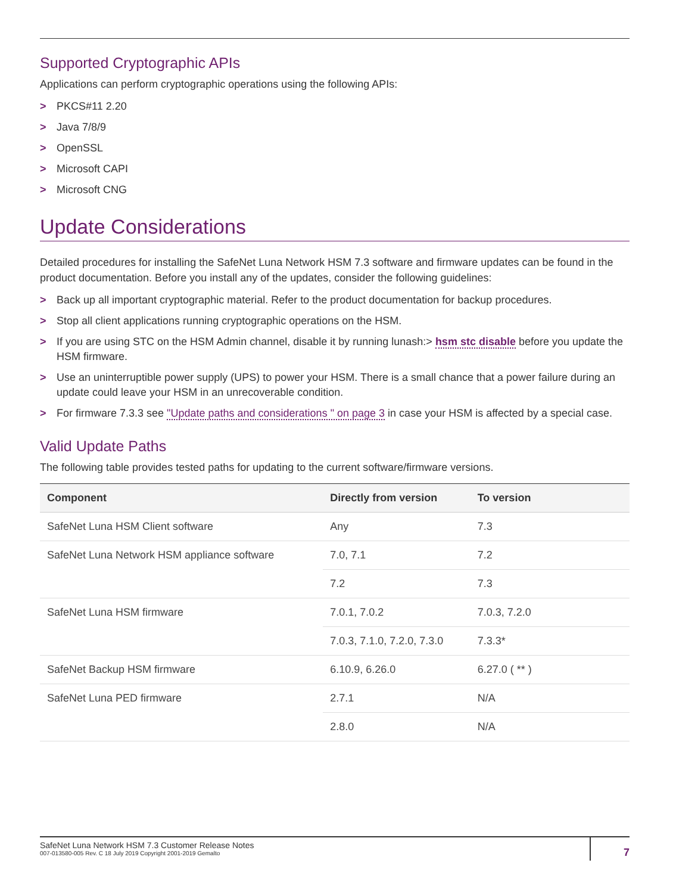Supported Cryptographic APIs
Applications can perform cryptographic operations using the following APIs:
> PKCS#11 2.20
> Java 7/8/9
> OpenSSL
> Microsoft CAPI
> Microsoft CNG
Update Considerations
Detailed procedures for installing the SafeNet Luna Network HSM 7.3 software and firmware updates can be found in the product documentation. Before you install any of the updates, consider the following guidelines:
> Back up all important cryptographic material. Refer to the product documentation for backup procedures.
> Stop all client applications running cryptographic operations on the HSM.
> If you are using STC on the HSM Admin channel, disable it by running lunash:> hsm stc disable before you update the HSM firmware.
> Use an uninterruptible power supply (UPS) to power your HSM. There is a small chance that a power failure during an update could leave your HSM in an unrecoverable condition.
> For firmware 7.3.3 see "Update paths and considerations " on page 3 in case your HSM is affected by a special case.
Valid Update Paths
The following table provides tested paths for updating to the current software/firmware versions.
| Component | Directly from version | To version |
| --- | --- | --- |
| SafeNet Luna HSM Client software | Any | 7.3 |
| SafeNet Luna Network HSM appliance software | 7.0, 7.1 | 7.2 |
| | 7.2 | 7.3 |
| SafeNet Luna HSM firmware | 7.0.1, 7.0.2 | 7.0.3, 7.2.0 |
| | 7.0.3, 7.1.0, 7.2.0, 7.3.0 | 7.3.3* |
| SafeNet Backup HSM firmware | 6.10.9, 6.26.0 | 6.27.0 ( ** ) |
| SafeNet Luna PED firmware | 2.7.1 | N/A |
| | 2.8.0 | N/A |
SafeNet Luna Network HSM 7.3 Customer Release Notes
007-013580-005 Rev. C 18 July 2019 Copyright 2001-2019 Gemalto
7